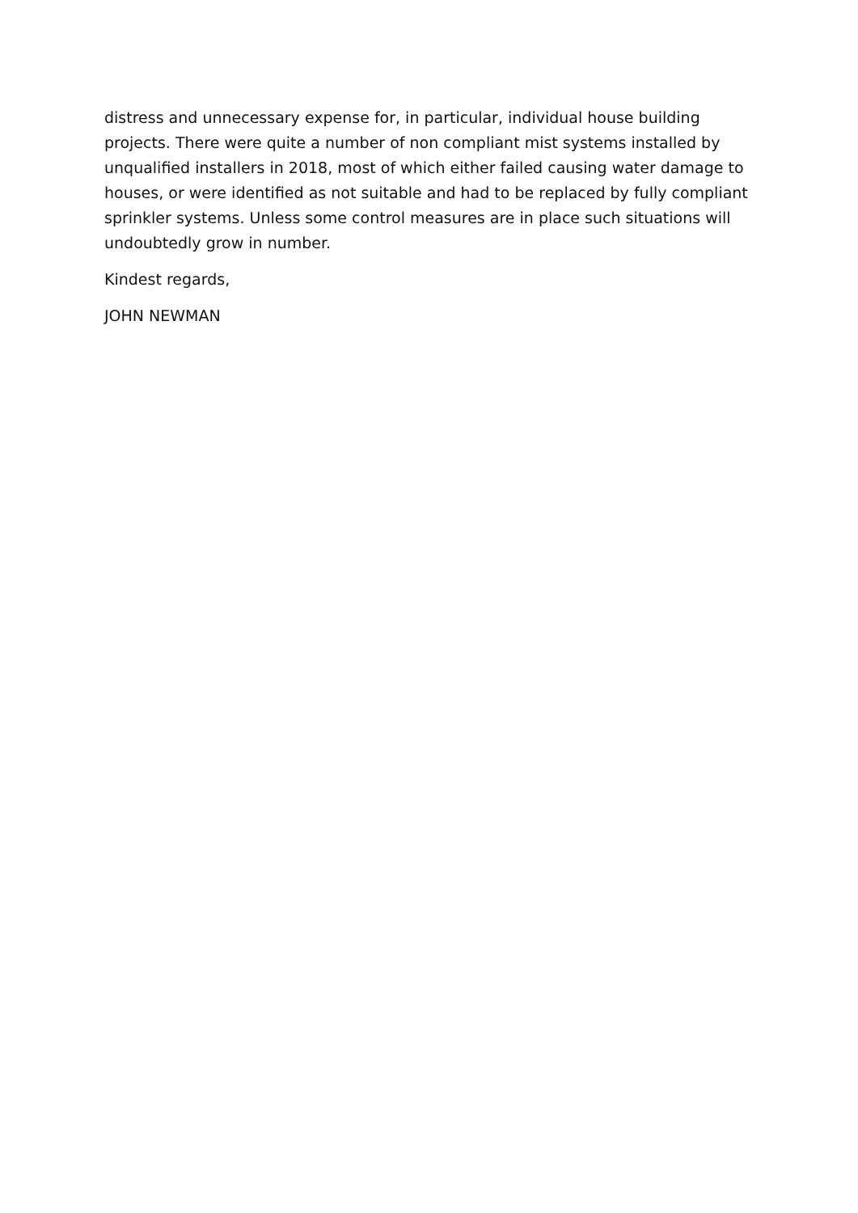distress and unnecessary expense for, in particular, individual house building projects. There were quite a number of non compliant mist systems installed by unqualified installers in 2018, most of which either failed causing water damage to houses, or were identified as not suitable and had to be replaced by fully compliant sprinkler systems. Unless some control measures are in place such situations will undoubtedly grow in number.
Kindest regards,
JOHN NEWMAN